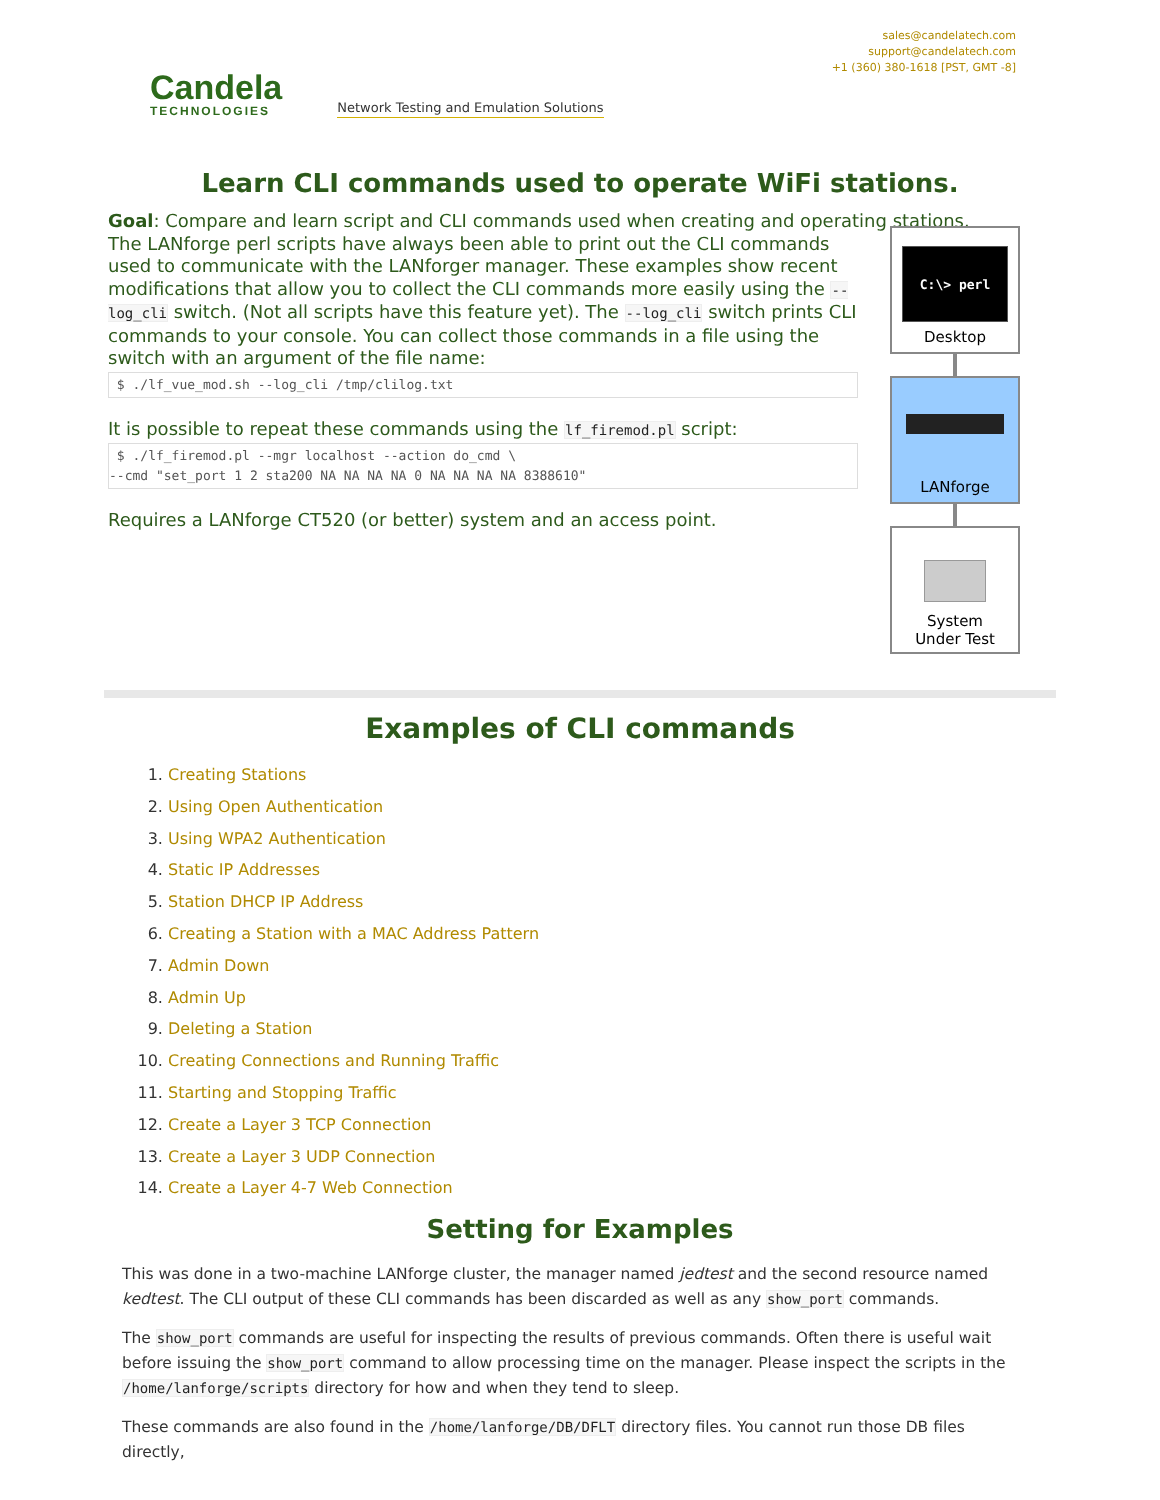Candela
TECHNOLOGIES
Network Testing and Emulation Solutions
sales@candelatech.com
support@candelatech.com
+1 (360) 380-1618 [PST, GMT -8]
Learn CLI commands used to operate WiFi stations.
Goal: Compare and learn script and CLI commands used when creating and operating stations.
The LANforge perl scripts have always been able to print out the CLI commands used to communicate with the LANforger manager. These examples show recent modifications that allow you to collect the CLI commands more easily using the --log_cli switch. (Not all scripts have this feature yet). The --log_cli switch prints CLI commands to your console. You can collect those commands in a file using the switch with an argument of the file name:
 $ ./lf_vue_mod.sh --log_cli /tmp/clilog.txt
It is possible to repeat these commands using the lf_firemod.pl script:
 $ ./lf_firemod.pl --mgr localhost --action do_cmd \
--cmd "set_port 1 2 sta200 NA NA NA NA 0 NA NA NA NA 8388610"
Requires a LANforge CT520 (or better) system and an access point.
C:\> perl
Desktop
LANforge
System
Under Test
Examples of CLI commands
Creating Stations
Using Open Authentication
Using WPA2 Authentication
Static IP Addresses
Station DHCP IP Address
Creating a Station with a MAC Address Pattern
Admin Down
Admin Up
Deleting a Station
Creating Connections and Running Traffic
Starting and Stopping Traffic
Create a Layer 3 TCP Connection
Create a Layer 3 UDP Connection
Create a Layer 4-7 Web Connection
Setting for Examples
This was done in a two-machine LANforge cluster, the manager named jedtest and the second resource named kedtest. The CLI output of these CLI commands has been discarded as well as any show_port commands.
The show_port commands are useful for inspecting the results of previous commands. Often there is useful wait before issuing the show_port command to allow processing time on the manager. Please inspect the scripts in the /home/lanforge/scripts directory for how and when they tend to sleep.
These commands are also found in the /home/lanforge/DB/DFLT directory files. You cannot run those DB files directly,